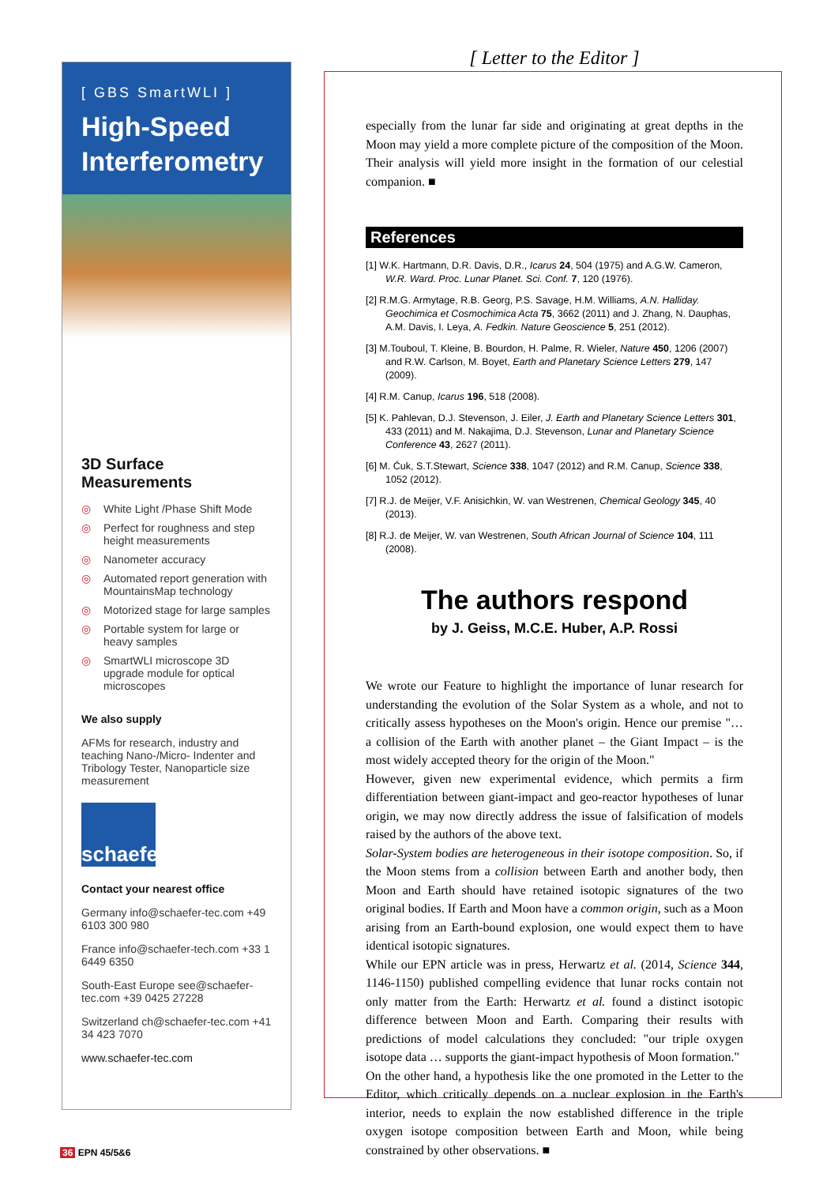[ GBS SmartWLI ]
High-Speed Interferometry
3D Surface Measurements
◎ White Light /Phase Shift Mode
◎ Perfect for roughness and step height measurements
◎ Nanometer accuracy
◎ Automated report generation with MountainsMap technology
◎ Motorized stage for large samples
◎ Portable system for large or heavy samples
◎ SmartWLI microscope 3D upgrade module for optical microscopes
We also supply
AFMs for research, industry and teaching Nano-/Micro- Indenter and Tribology Tester, Nanoparticle size measurement
schaefer
Contact your nearest office
Germany info@schaefer-tec.com +49 6103 300 980
France info@schaefer-tech.com +33 1 6449 6350
South-East Europe see@schaefer-tec.com +39 0425 27228
Switzerland ch@schaefer-tec.com +41 34 423 7070
www.schaefer-tec.com
[ Letter to the Editor ]
especially from the lunar far side and originating at great depths in the Moon may yield a more complete picture of the composition of the Moon. Their analysis will yield more insight in the formation of our celestial companion. ■
References
[1] W.K. Hartmann, D.R. Davis, D.R., Icarus 24, 504 (1975) and A.G.W. Cameron, W.R. Ward. Proc. Lunar Planet. Sci. Conf. 7, 120 (1976).
[2] R.M.G. Armytage, R.B. Georg, P.S. Savage, H.M. Williams, A.N. Halliday. Geochimica et Cosmochimica Acta 75, 3662 (2011) and J. Zhang, N. Dauphas, A.M. Davis, I. Leya, A. Fedkin. Nature Geoscience 5, 251 (2012).
[3] M.Touboul, T. Kleine, B. Bourdon, H. Palme, R. Wieler, Nature 450, 1206 (2007) and R.W. Carlson, M. Boyet, Earth and Planetary Science Letters 279, 147 (2009).
[4] R.M. Canup, Icarus 196, 518 (2008).
[5] K. Pahlevan, D.J. Stevenson, J. Eiler, J. Earth and Planetary Science Letters 301, 433 (2011) and M. Nakajima, D.J. Stevenson, Lunar and Planetary Science Conference 43, 2627 (2011).
[6] M. Ćuk, S.T.Stewart, Science 338, 1047 (2012) and R.M. Canup, Science 338, 1052 (2012).
[7] R.J. de Meijer, V.F. Anisichkin, W. van Westrenen, Chemical Geology 345, 40 (2013).
[8] R.J. de Meijer, W. van Westrenen, South African Journal of Science 104, 111 (2008).
The authors respond
by J. Geiss, M.C.E. Huber, A.P. Rossi
We wrote our Feature to highlight the importance of lunar research for understanding the evolution of the Solar System as a whole, and not to critically assess hypotheses on the Moon's origin. Hence our premise "… a collision of the Earth with another planet – the Giant Impact – is the most widely accepted theory for the origin of the Moon."
However, given new experimental evidence, which permits a firm differentiation between giant-impact and geo-reactor hypotheses of lunar origin, we may now directly address the issue of falsification of models raised by the authors of the above text.
Solar-System bodies are heterogeneous in their isotope composition. So, if the Moon stems from a collision between Earth and another body, then Moon and Earth should have retained isotopic signatures of the two original bodies. If Earth and Moon have a common origin, such as a Moon arising from an Earth-bound explosion, one would expect them to have identical isotopic signatures.
While our EPN article was in press, Herwartz et al. (2014, Science 344, 1146-1150) published compelling evidence that lunar rocks contain not only matter from the Earth: Herwartz et al. found a distinct isotopic difference between Moon and Earth. Comparing their results with predictions of model calculations they concluded: "our triple oxygen isotope data … supports the giant-impact hypothesis of Moon formation."
On the other hand, a hypothesis like the one promoted in the Letter to the Editor, which critically depends on a nuclear explosion in the Earth's interior, needs to explain the now established difference in the triple oxygen isotope composition between Earth and Moon, while being constrained by other observations. ■
36 EPN 45/5&6